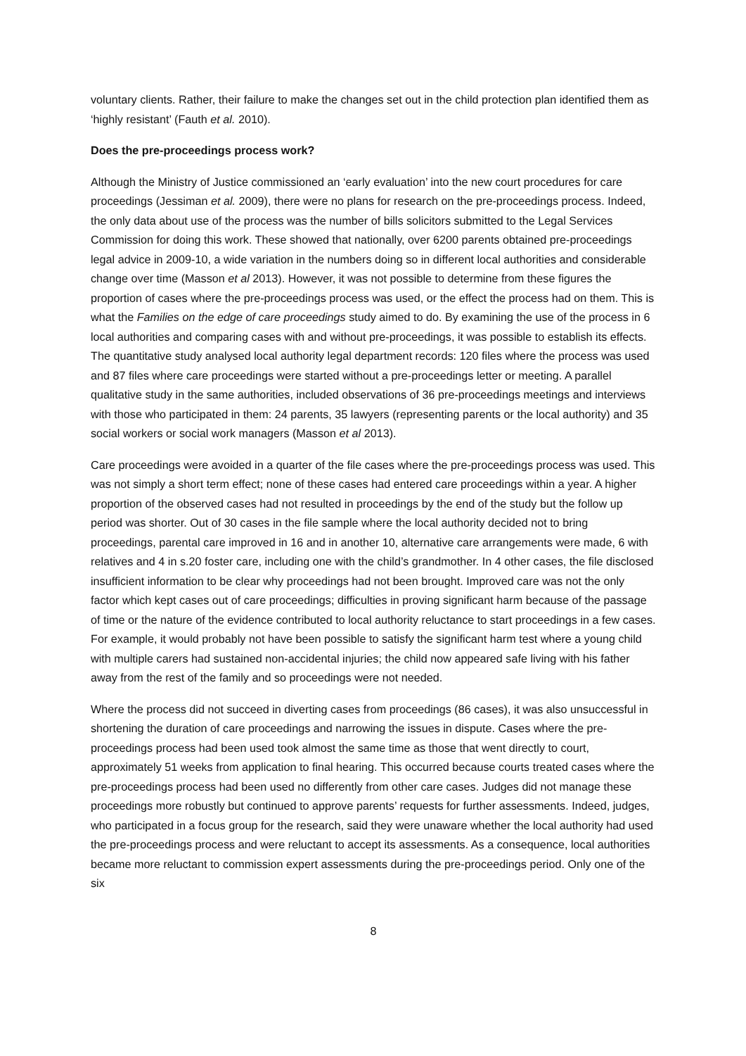voluntary clients. Rather, their failure to make the changes set out in the child protection plan identified them as ‘highly resistant’ (Fauth et al. 2010).
Does the pre-proceedings process work?
Although the Ministry of Justice commissioned an ‘early evaluation’ into the new court procedures for care proceedings (Jessiman et al. 2009), there were no plans for research on the pre-proceedings process. Indeed, the only data about use of the process was the number of bills solicitors submitted to the Legal Services Commission for doing this work. These showed that nationally, over 6200 parents obtained pre-proceedings legal advice in 2009-10, a wide variation in the numbers doing so in different local authorities and considerable change over time (Masson et al 2013). However, it was not possible to determine from these figures the proportion of cases where the pre-proceedings process was used, or the effect the process had on them. This is what the Families on the edge of care proceedings study aimed to do. By examining the use of the process in 6 local authorities and comparing cases with and without pre-proceedings, it was possible to establish its effects. The quantitative study analysed local authority legal department records: 120 files where the process was used and 87 files where care proceedings were started without a pre-proceedings letter or meeting. A parallel qualitative study in the same authorities, included observations of 36 pre-proceedings meetings and interviews with those who participated in them: 24 parents, 35 lawyers (representing parents or the local authority) and 35 social workers or social work managers (Masson et al 2013).
Care proceedings were avoided in a quarter of the file cases where the pre-proceedings process was used. This was not simply a short term effect; none of these cases had entered care proceedings within a year. A higher proportion of the observed cases had not resulted in proceedings by the end of the study but the follow up period was shorter. Out of 30 cases in the file sample where the local authority decided not to bring proceedings, parental care improved in 16 and in another 10, alternative care arrangements were made, 6 with relatives and 4 in s.20 foster care, including one with the child’s grandmother. In 4 other cases, the file disclosed insufficient information to be clear why proceedings had not been brought. Improved care was not the only factor which kept cases out of care proceedings; difficulties in proving significant harm because of the passage of time or the nature of the evidence contributed to local authority reluctance to start proceedings in a few cases. For example, it would probably not have been possible to satisfy the significant harm test where a young child with multiple carers had sustained non-accidental injuries; the child now appeared safe living with his father away from the rest of the family and so proceedings were not needed.
Where the process did not succeed in diverting cases from proceedings (86 cases), it was also unsuccessful in shortening the duration of care proceedings and narrowing the issues in dispute. Cases where the pre-proceedings process had been used took almost the same time as those that went directly to court, approximately 51 weeks from application to final hearing. This occurred because courts treated cases where the pre-proceedings process had been used no differently from other care cases. Judges did not manage these proceedings more robustly but continued to approve parents’ requests for further assessments. Indeed, judges, who participated in a focus group for the research, said they were unaware whether the local authority had used the pre-proceedings process and were reluctant to accept its assessments. As a consequence, local authorities became more reluctant to commission expert assessments during the pre-proceedings period. Only one of the six
8